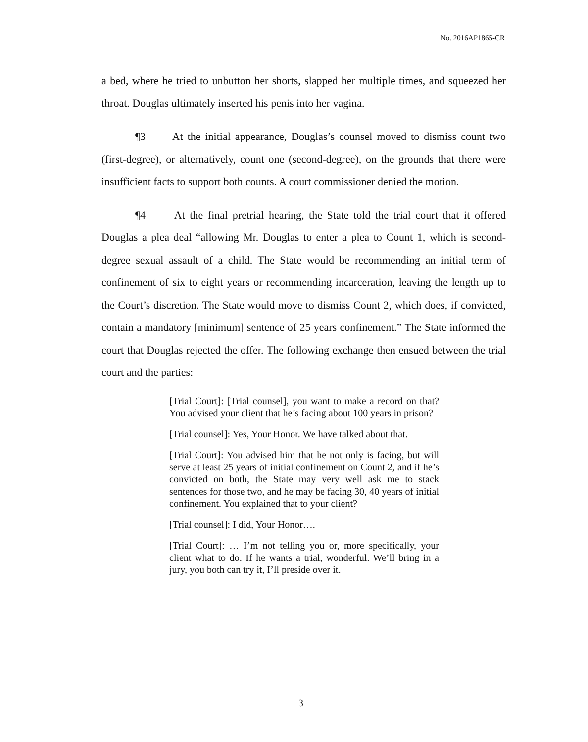No. 2016AP1865-CR
a bed, where he tried to unbutton her shorts, slapped her multiple times, and squeezed her throat. Douglas ultimately inserted his penis into her vagina.
¶3 At the initial appearance, Douglas’s counsel moved to dismiss count two (first-degree), or alternatively, count one (second-degree), on the grounds that there were insufficient facts to support both counts. A court commissioner denied the motion.
¶4 At the final pretrial hearing, the State told the trial court that it offered Douglas a plea deal “allowing Mr. Douglas to enter a plea to Count 1, which is second-degree sexual assault of a child. The State would be recommending an initial term of confinement of six to eight years or recommending incarceration, leaving the length up to the Court’s discretion. The State would move to dismiss Count 2, which does, if convicted, contain a mandatory [minimum] sentence of 25 years confinement.” The State informed the court that Douglas rejected the offer. The following exchange then ensued between the trial court and the parties:
[Trial Court]: [Trial counsel], you want to make a record on that? You advised your client that he’s facing about 100 years in prison?
[Trial counsel]: Yes, Your Honor. We have talked about that.
[Trial Court]: You advised him that he not only is facing, but will serve at least 25 years of initial confinement on Count 2, and if he’s convicted on both, the State may very well ask me to stack sentences for those two, and he may be facing 30, 40 years of initial confinement. You explained that to your client?
[Trial counsel]: I did, Your Honor….
[Trial Court]: … I’m not telling you or, more specifically, your client what to do. If he wants a trial, wonderful. We’ll bring in a jury, you both can try it, I’ll preside over it.
3